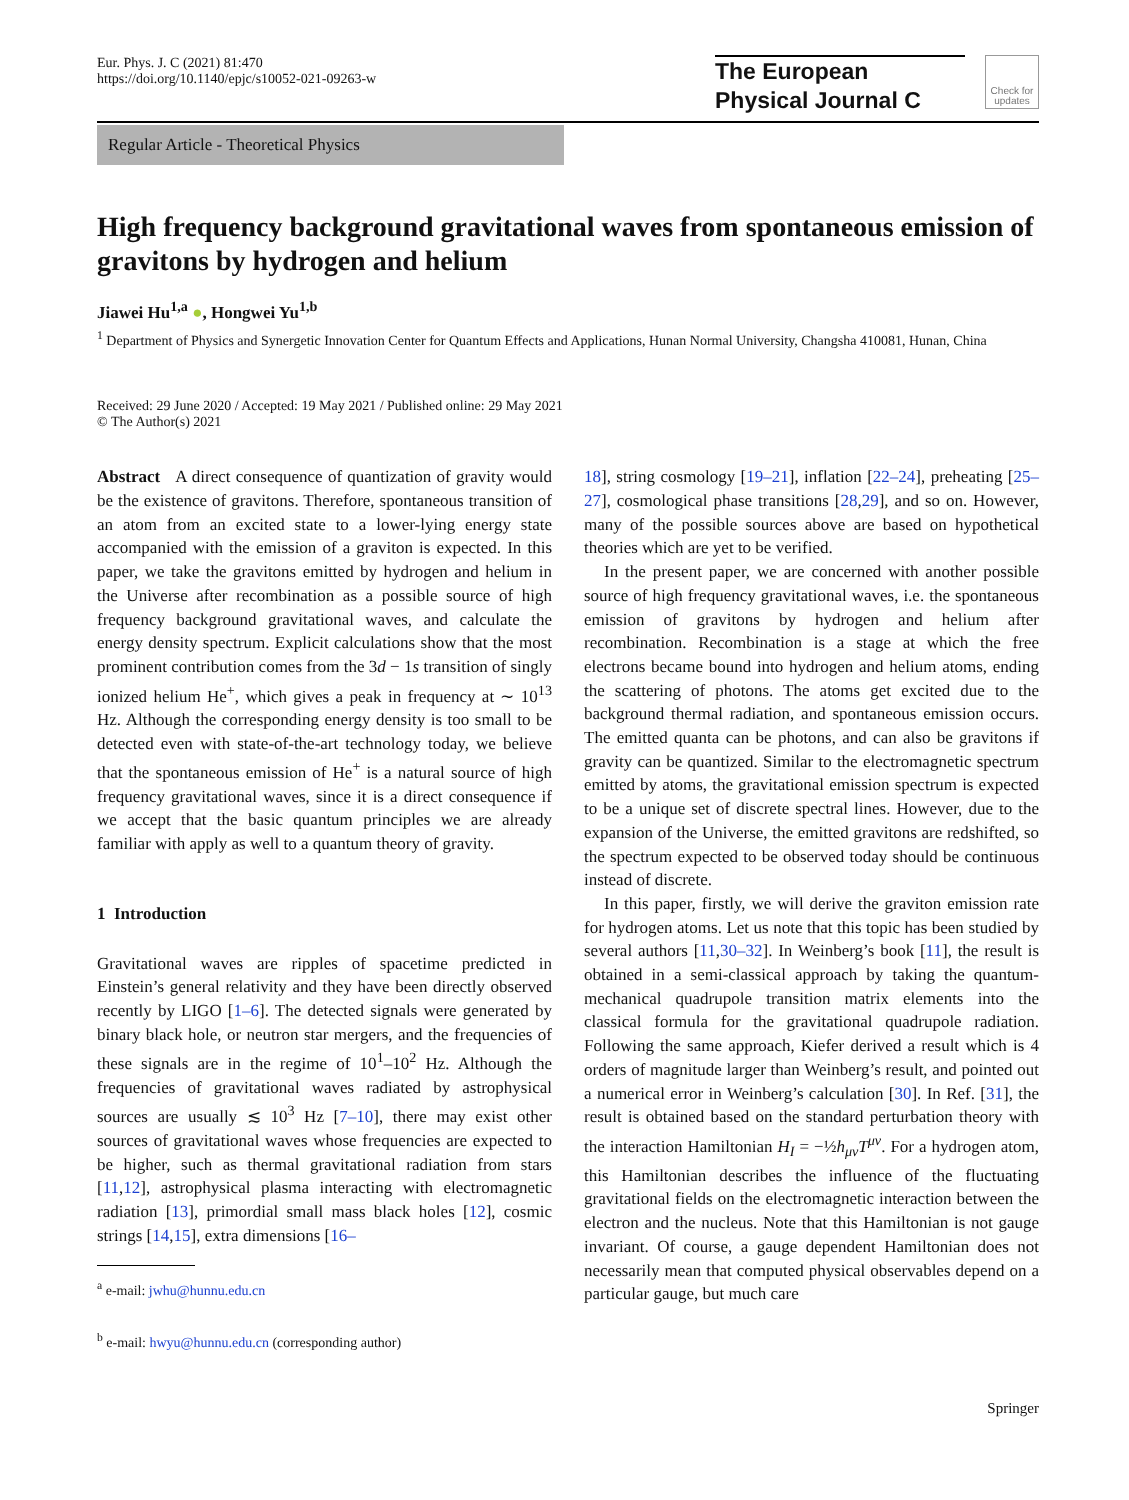Eur. Phys. J. C (2021) 81:470
https://doi.org/10.1140/epjc/s10052-021-09263-w
The European
Physical Journal C
Check for updates
Regular Article - Theoretical Physics
High frequency background gravitational waves from spontaneous emission of gravitons by hydrogen and helium
Jiawei Hu<sup>1,a</sup> ●, Hongwei Yu<sup>1,b</sup>
<sup>1</sup> Department of Physics and Synergetic Innovation Center for Quantum Effects and Applications, Hunan Normal University, Changsha 410081, Hunan, China
Received: 29 June 2020 / Accepted: 19 May 2021 / Published online: 29 May 2021
© The Author(s) 2021
Abstract A direct consequence of quantization of gravity would be the existence of gravitons. Therefore, spontaneous transition of an atom from an excited state to a lower-lying energy state accompanied with the emission of a graviton is expected. In this paper, we take the gravitons emitted by hydrogen and helium in the Universe after recombination as a possible source of high frequency background gravitational waves, and calculate the energy density spectrum. Explicit calculations show that the most prominent contribution comes from the 3d − 1s transition of singly ionized helium He<sup>+</sup>, which gives a peak in frequency at ∼ 10<sup>13</sup> Hz. Although the corresponding energy density is too small to be detected even with state-of-the-art technology today, we believe that the spontaneous emission of He<sup>+</sup> is a natural source of high frequency gravitational waves, since it is a direct consequence if we accept that the basic quantum principles we are already familiar with apply as well to a quantum theory of gravity.
1 Introduction
Gravitational waves are ripples of spacetime predicted in Einstein’s general relativity and they have been directly observed recently by LIGO [1–6]. The detected signals were generated by binary black hole, or neutron star mergers, and the frequencies of these signals are in the regime of 10<sup>1</sup>–10<sup>2</sup> Hz. Although the frequencies of gravitational waves radiated by astrophysical sources are usually ≲ 10<sup>3</sup> Hz [7–10], there may exist other sources of gravitational waves whose frequencies are expected to be higher, such as thermal gravitational radiation from stars [11,12], astrophysical plasma interacting with electromagnetic radiation [13], primordial small mass black holes [12], cosmic strings [14,15], extra dimensions [16–
<sup>a</sup> e-mail: jwhu@hunnu.edu.cn
<sup>b</sup> e-mail: hwyu@hunnu.edu.cn (corresponding author)
18], string cosmology [19–21], inflation [22–24], preheating [25–27], cosmological phase transitions [28,29], and so on. However, many of the possible sources above are based on hypothetical theories which are yet to be verified.
In the present paper, we are concerned with another possible source of high frequency gravitational waves, i.e. the spontaneous emission of gravitons by hydrogen and helium after recombination. Recombination is a stage at which the free electrons became bound into hydrogen and helium atoms, ending the scattering of photons. The atoms get excited due to the background thermal radiation, and spontaneous emission occurs. The emitted quanta can be photons, and can also be gravitons if gravity can be quantized. Similar to the electromagnetic spectrum emitted by atoms, the gravitational emission spectrum is expected to be a unique set of discrete spectral lines. However, due to the expansion of the Universe, the emitted gravitons are redshifted, so the spectrum expected to be observed today should be continuous instead of discrete.
In this paper, firstly, we will derive the graviton emission rate for hydrogen atoms. Let us note that this topic has been studied by several authors [11,30–32]. In Weinberg’s book [11], the result is obtained in a semi-classical approach by taking the quantum-mechanical quadrupole transition matrix elements into the classical formula for the gravitational quadrupole radiation. Following the same approach, Kiefer derived a result which is 4 orders of magnitude larger than Weinberg’s result, and pointed out a numerical error in Weinberg’s calculation [30]. In Ref. [31], the result is obtained based on the standard perturbation theory with the interaction Hamiltonian H<sub>I</sub> = −½h<sub>μν</sub>T<sup>μν</sup>. For a hydrogen atom, this Hamiltonian describes the influence of the fluctuating gravitational fields on the electromagnetic interaction between the electron and the nucleus. Note that this Hamiltonian is not gauge invariant. Of course, a gauge dependent Hamiltonian does not necessarily mean that computed physical observables depend on a particular gauge, but much care
Springer